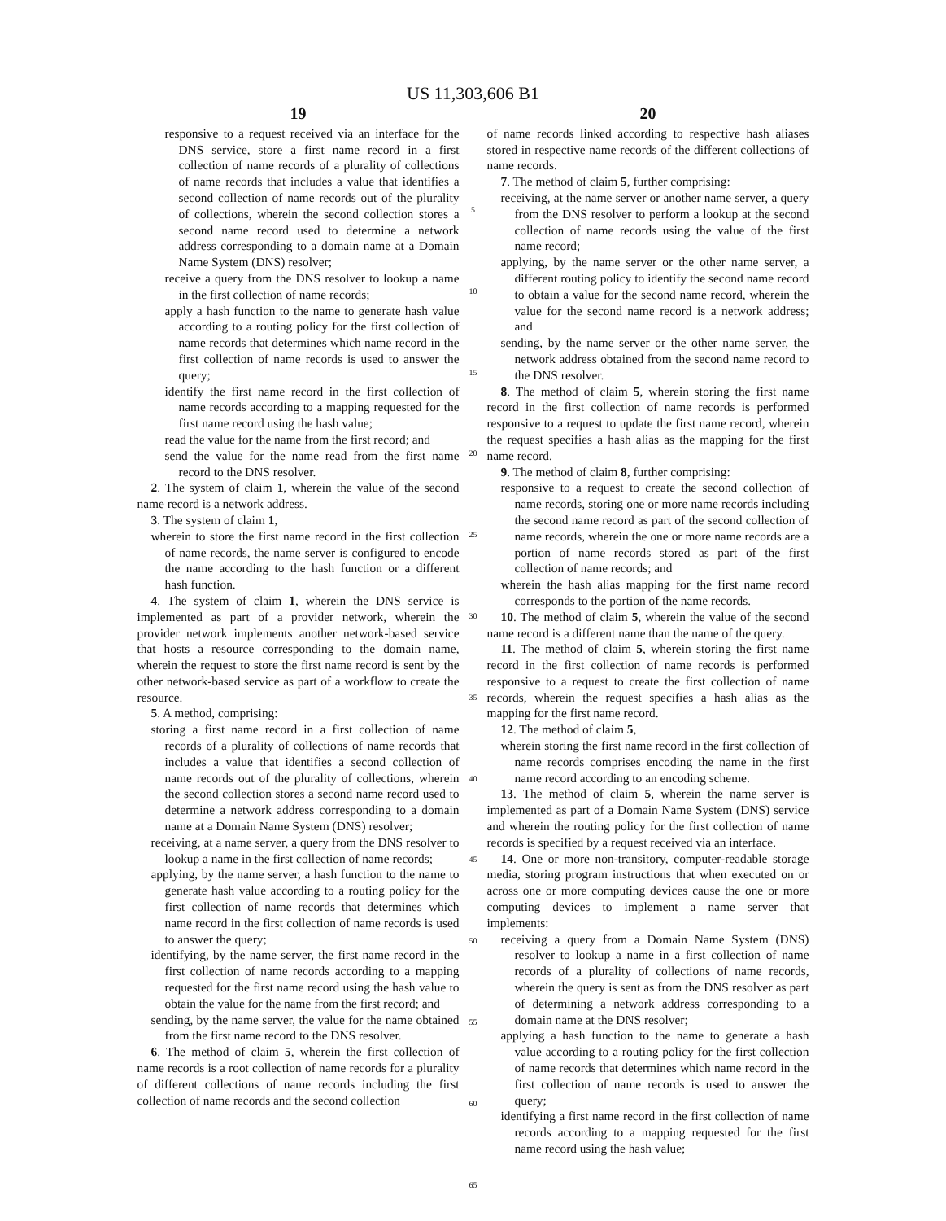US 11,303,606 B1
19
responsive to a request received via an interface for the DNS service, store a first name record in a first collection of name records of a plurality of collections of name records that includes a value that identifies a second collection of name records out of the plurality of collections, wherein the second collection stores a second name record used to determine a network address corresponding to a domain name at a Domain Name System (DNS) resolver;
receive a query from the DNS resolver to lookup a name in the first collection of name records;
apply a hash function to the name to generate hash value according to a routing policy for the first collection of name records that determines which name record in the first collection of name records is used to answer the query;
identify the first name record in the first collection of name records according to a mapping requested for the first name record using the hash value;
read the value for the name from the first record; and
send the value for the name read from the first name record to the DNS resolver.
2. The system of claim 1, wherein the value of the second name record is a network address.
3. The system of claim 1,
wherein to store the first name record in the first collection of name records, the name server is configured to encode the name according to the hash function or a different hash function.
4. The system of claim 1, wherein the DNS service is implemented as part of a provider network, wherein the provider network implements another network-based service that hosts a resource corresponding to the domain name, wherein the request to store the first name record is sent by the other network-based service as part of a workflow to create the resource.
5. A method, comprising:
storing a first name record in a first collection of name records of a plurality of collections of name records that includes a value that identifies a second collection of name records out of the plurality of collections, wherein the second collection stores a second name record used to determine a network address corresponding to a domain name at a Domain Name System (DNS) resolver;
receiving, at a name server, a query from the DNS resolver to lookup a name in the first collection of name records;
applying, by the name server, a hash function to the name to generate hash value according to a routing policy for the first collection of name records that determines which name record in the first collection of name records is used to answer the query;
identifying, by the name server, the first name record in the first collection of name records according to a mapping requested for the first name record using the hash value to obtain the value for the name from the first record; and
sending, by the name server, the value for the name obtained from the first name record to the DNS resolver.
6. The method of claim 5, wherein the first collection of name records is a root collection of name records for a plurality of different collections of name records including the first collection of name records and the second collection
5
10
15
20
25
30
35
40
45
50
55
60
65
20
of name records linked according to respective hash aliases stored in respective name records of the different collections of name records.
7. The method of claim 5, further comprising:
receiving, at the name server or another name server, a query from the DNS resolver to perform a lookup at the second collection of name records using the value of the first name record;
applying, by the name server or the other name server, a different routing policy to identify the second name record to obtain a value for the second name record, wherein the value for the second name record is a network address; and
sending, by the name server or the other name server, the network address obtained from the second name record to the DNS resolver.
8. The method of claim 5, wherein storing the first name record in the first collection of name records is performed responsive to a request to update the first name record, wherein the request specifies a hash alias as the mapping for the first name record.
9. The method of claim 8, further comprising:
responsive to a request to create the second collection of name records, storing one or more name records including the second name record as part of the second collection of name records, wherein the one or more name records are a portion of name records stored as part of the first collection of name records; and
wherein the hash alias mapping for the first name record corresponds to the portion of the name records.
10. The method of claim 5, wherein the value of the second name record is a different name than the name of the query.
11. The method of claim 5, wherein storing the first name record in the first collection of name records is performed responsive to a request to create the first collection of name records, wherein the request specifies a hash alias as the mapping for the first name record.
12. The method of claim 5,
wherein storing the first name record in the first collection of name records comprises encoding the name in the first name record according to an encoding scheme.
13. The method of claim 5, wherein the name server is implemented as part of a Domain Name System (DNS) service and wherein the routing policy for the first collection of name records is specified by a request received via an interface.
14. One or more non-transitory, computer-readable storage media, storing program instructions that when executed on or across one or more computing devices cause the one or more computing devices to implement a name server that implements:
receiving a query from a Domain Name System (DNS) resolver to lookup a name in a first collection of name records of a plurality of collections of name records, wherein the query is sent as from the DNS resolver as part of determining a network address corresponding to a domain name at the DNS resolver;
applying a hash function to the name to generate a hash value according to a routing policy for the first collection of name records that determines which name record in the first collection of name records is used to answer the query;
identifying a first name record in the first collection of name records according to a mapping requested for the first name record using the hash value;